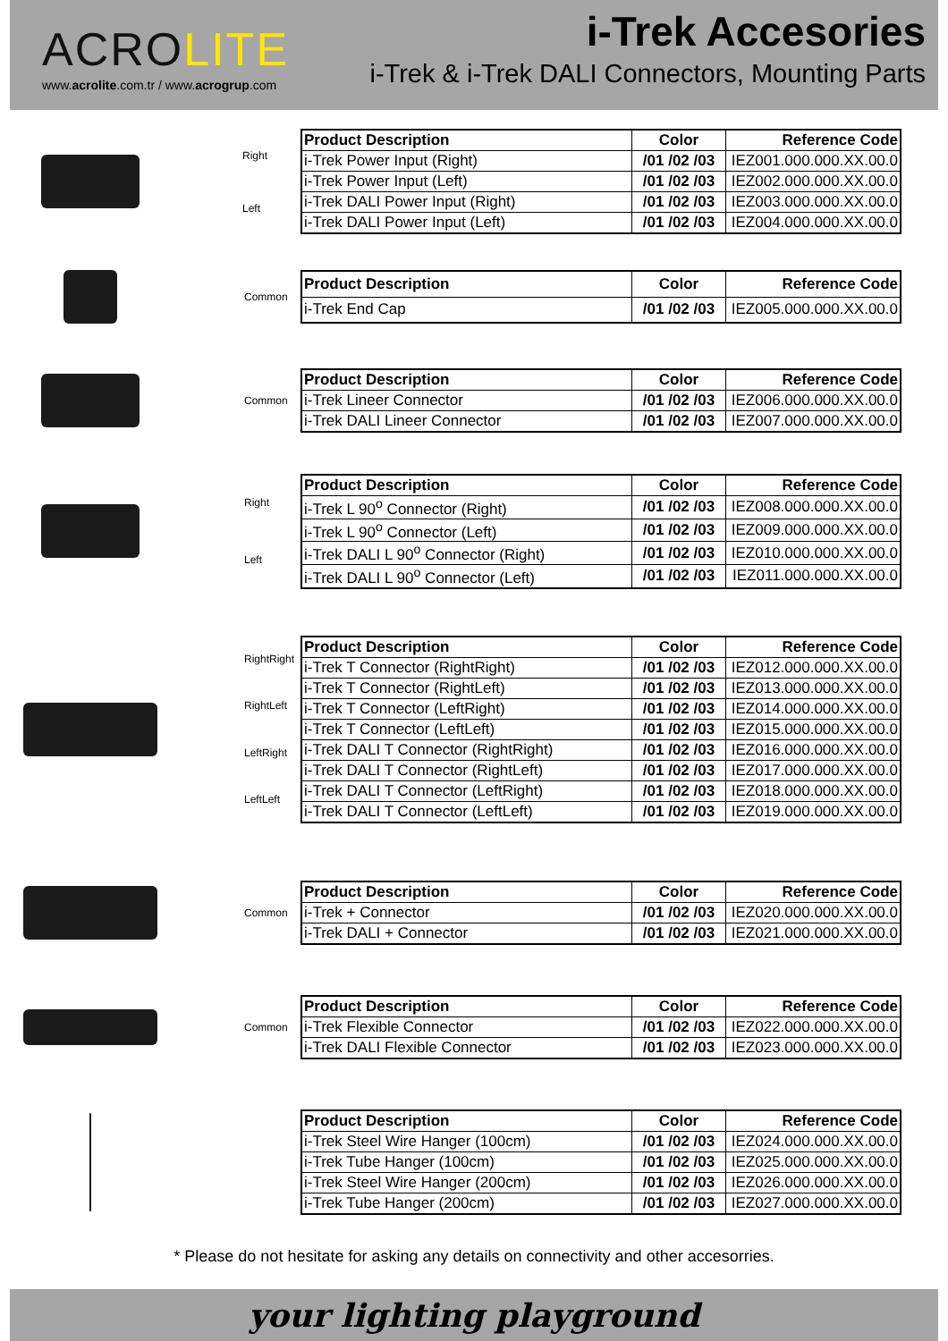ACROLITE
www.acrolite.com.tr / www.acrogrup.com
i-Trek Accesories
i-Trek & i-Trek DALI Connectors, Mounting Parts
Right
Left
| Product Description | Color | Reference Code |
| --- | --- | --- |
| i-Trek Power Input (Right) | /01 /02 /03 | IEZ001.000.000.XX.00.0 |
| i-Trek Power Input (Left) | /01 /02 /03 | IEZ002.000.000.XX.00.0 |
| i-Trek DALI Power Input (Right) | /01 /02 /03 | IEZ003.000.000.XX.00.0 |
| i-Trek DALI Power Input (Left) | /01 /02 /03 | IEZ004.000.000.XX.00.0 |
Common
| Product Description | Color | Reference Code |
| --- | --- | --- |
| i-Trek End Cap | /01 /02 /03 | IEZ005.000.000.XX.00.0 |
Common
| Product Description | Color | Reference Code |
| --- | --- | --- |
| i-Trek Lineer Connector | /01 /02 /03 | IEZ006.000.000.XX.00.0 |
| i-Trek DALI Lineer Connector | /01 /02 /03 | IEZ007.000.000.XX.00.0 |
Right
Left
| Product Description | Color | Reference Code |
| --- | --- | --- |
| i-Trek L 90<sup>o</sup> Connector (Right) | /01 /02 /03 | IEZ008.000.000.XX.00.0 |
| i-Trek L 90<sup>o</sup> Connector (Left) | /01 /02 /03 | IEZ009.000.000.XX.00.0 |
| i-Trek DALI L 90<sup>o</sup> Connector (Right) | /01 /02 /03 | IEZ010.000.000.XX.00.0 |
| i-Trek DALI L 90<sup>o</sup> Connector (Left) | /01 /02 /03 | IEZ011.000.000.XX.00.0 |
RightRight
RightLeft
LeftRight
LeftLeft
| Product Description | Color | Reference Code |
| --- | --- | --- |
| i-Trek T Connector (RightRight) | /01 /02 /03 | IEZ012.000.000.XX.00.0 |
| i-Trek T Connector (RightLeft) | /01 /02 /03 | IEZ013.000.000.XX.00.0 |
| i-Trek T Connector (LeftRight) | /01 /02 /03 | IEZ014.000.000.XX.00.0 |
| i-Trek T Connector (LeftLeft) | /01 /02 /03 | IEZ015.000.000.XX.00.0 |
| i-Trek DALI T Connector (RightRight) | /01 /02 /03 | IEZ016.000.000.XX.00.0 |
| i-Trek DALI T Connector (RightLeft) | /01 /02 /03 | IEZ017.000.000.XX.00.0 |
| i-Trek DALI T Connector (LeftRight) | /01 /02 /03 | IEZ018.000.000.XX.00.0 |
| i-Trek DALI T Connector (LeftLeft) | /01 /02 /03 | IEZ019.000.000.XX.00.0 |
Common
| Product Description | Color | Reference Code |
| --- | --- | --- |
| i-Trek + Connector | /01 /02 /03 | IEZ020.000.000.XX.00.0 |
| i-Trek DALI + Connector | /01 /02 /03 | IEZ021.000.000.XX.00.0 |
Common
| Product Description | Color | Reference Code |
| --- | --- | --- |
| i-Trek Flexible Connector | /01 /02 /03 | IEZ022.000.000.XX.00.0 |
| i-Trek DALI Flexible Connector | /01 /02 /03 | IEZ023.000.000.XX.00.0 |
| Product Description | Color | Reference Code |
| --- | --- | --- |
| i-Trek Steel Wire Hanger (100cm) | /01 /02 /03 | IEZ024.000.000.XX.00.0 |
| i-Trek Tube Hanger (100cm) | /01 /02 /03 | IEZ025.000.000.XX.00.0 |
| i-Trek Steel Wire Hanger (200cm) | /01 /02 /03 | IEZ026.000.000.XX.00.0 |
| i-Trek Tube Hanger (200cm) | /01 /02 /03 | IEZ027.000.000.XX.00.0 |
* Please do not hesitate for asking any details on connectivity and other accesorries.
your lighting playground